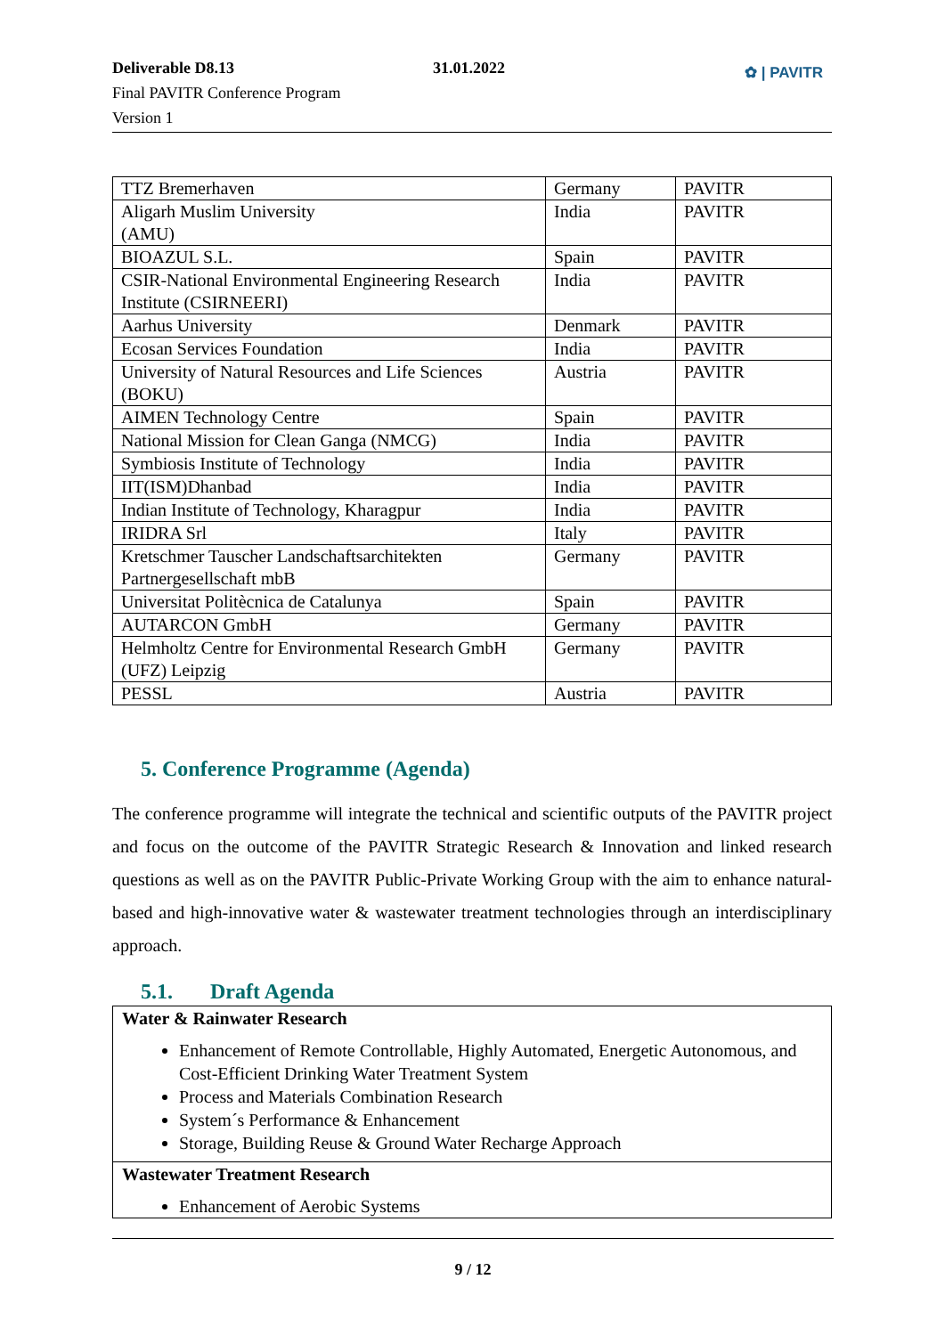Deliverable D8.13 31.01.2022
Final PAVITR Conference Program
Version 1
✿ | PAVITR
| TTZ Bremerhaven | Germany | PAVITR |
| Aligarh Muslim University (AMU) | India | PAVITR |
| BIOAZUL S.L. | Spain | PAVITR |
| CSIR-National Environmental Engineering Research Institute (CSIRNEERI) | India | PAVITR |
| Aarhus University | Denmark | PAVITR |
| Ecosan Services Foundation | India | PAVITR |
| University of Natural Resources and Life Sciences (BOKU) | Austria | PAVITR |
| AIMEN Technology Centre | Spain | PAVITR |
| National Mission for Clean Ganga (NMCG) | India | PAVITR |
| Symbiosis Institute of Technology | India | PAVITR |
| IIT(ISM)Dhanbad | India | PAVITR |
| Indian Institute of Technology, Kharagpur | India | PAVITR |
| IRIDRA Srl | Italy | PAVITR |
| Kretschmer Tauscher Landschaftsarchitekten Partnergesellschaft mbB | Germany | PAVITR |
| Universitat Politècnica de Catalunya | Spain | PAVITR |
| AUTARCON GmbH | Germany | PAVITR |
| Helmholtz Centre for Environmental Research GmbH (UFZ) Leipzig | Germany | PAVITR |
| PESSL | Austria | PAVITR |
5. Conference Programme (Agenda)
The conference programme will integrate the technical and scientific outputs of the PAVITR project and focus on the outcome of the PAVITR Strategic Research & Innovation and linked research questions as well as on the PAVITR Public-Private Working Group with the aim to enhance natural-based and high-innovative water & wastewater treatment technologies through an interdisciplinary approach.
5.1. Draft Agenda
Water & Rainwater Research
Enhancement of Remote Controllable, Highly Automated, Energetic Autonomous, and Cost-Efficient Drinking Water Treatment System
Process and Materials Combination Research
System´s Performance & Enhancement
Storage, Building Reuse & Ground Water Recharge Approach
Wastewater Treatment Research
Enhancement of Aerobic Systems
9 / 12